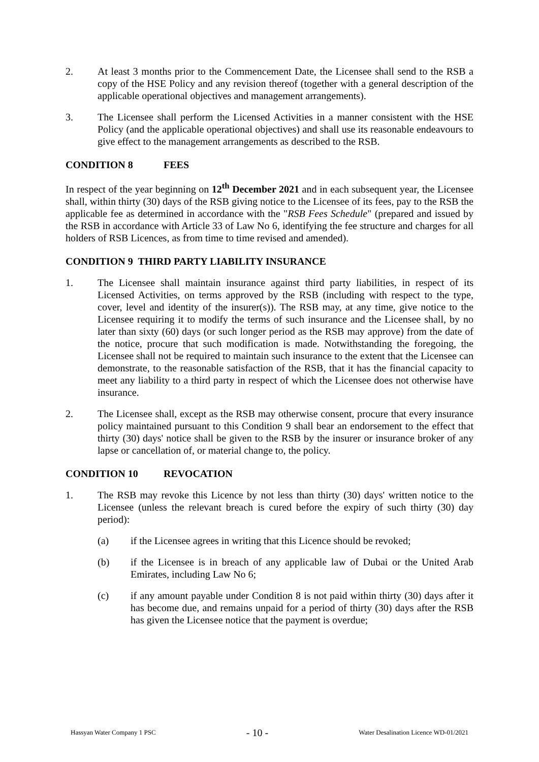2. At least 3 months prior to the Commencement Date, the Licensee shall send to the RSB a copy of the HSE Policy and any revision thereof (together with a general description of the applicable operational objectives and management arrangements).
3. The Licensee shall perform the Licensed Activities in a manner consistent with the HSE Policy (and the applicable operational objectives) and shall use its reasonable endeavours to give effect to the management arrangements as described to the RSB.
CONDITION 8 FEES
In respect of the year beginning on 12<sup>th</sup> December 2021 and in each subsequent year, the Licensee shall, within thirty (30) days of the RSB giving notice to the Licensee of its fees, pay to the RSB the applicable fee as determined in accordance with the "RSB Fees Schedule" (prepared and issued by the RSB in accordance with Article 33 of Law No 6, identifying the fee structure and charges for all holders of RSB Licences, as from time to time revised and amended).
CONDITION 9 THIRD PARTY LIABILITY INSURANCE
1. The Licensee shall maintain insurance against third party liabilities, in respect of its Licensed Activities, on terms approved by the RSB (including with respect to the type, cover, level and identity of the insurer(s)). The RSB may, at any time, give notice to the Licensee requiring it to modify the terms of such insurance and the Licensee shall, by no later than sixty (60) days (or such longer period as the RSB may approve) from the date of the notice, procure that such modification is made. Notwithstanding the foregoing, the Licensee shall not be required to maintain such insurance to the extent that the Licensee can demonstrate, to the reasonable satisfaction of the RSB, that it has the financial capacity to meet any liability to a third party in respect of which the Licensee does not otherwise have insurance.
2. The Licensee shall, except as the RSB may otherwise consent, procure that every insurance policy maintained pursuant to this Condition 9 shall bear an endorsement to the effect that thirty (30) days' notice shall be given to the RSB by the insurer or insurance broker of any lapse or cancellation of, or material change to, the policy.
CONDITION 10 REVOCATION
1. The RSB may revoke this Licence by not less than thirty (30) days' written notice to the Licensee (unless the relevant breach is cured before the expiry of such thirty (30) day period):
(a) if the Licensee agrees in writing that this Licence should be revoked;
(b) if the Licensee is in breach of any applicable law of Dubai or the United Arab Emirates, including Law No 6;
(c) if any amount payable under Condition 8 is not paid within thirty (30) days after it has become due, and remains unpaid for a period of thirty (30) days after the RSB has given the Licensee notice that the payment is overdue;
Hassyan Water Company 1 PSC - 10 - Water Desalination Licence WD-01/2021